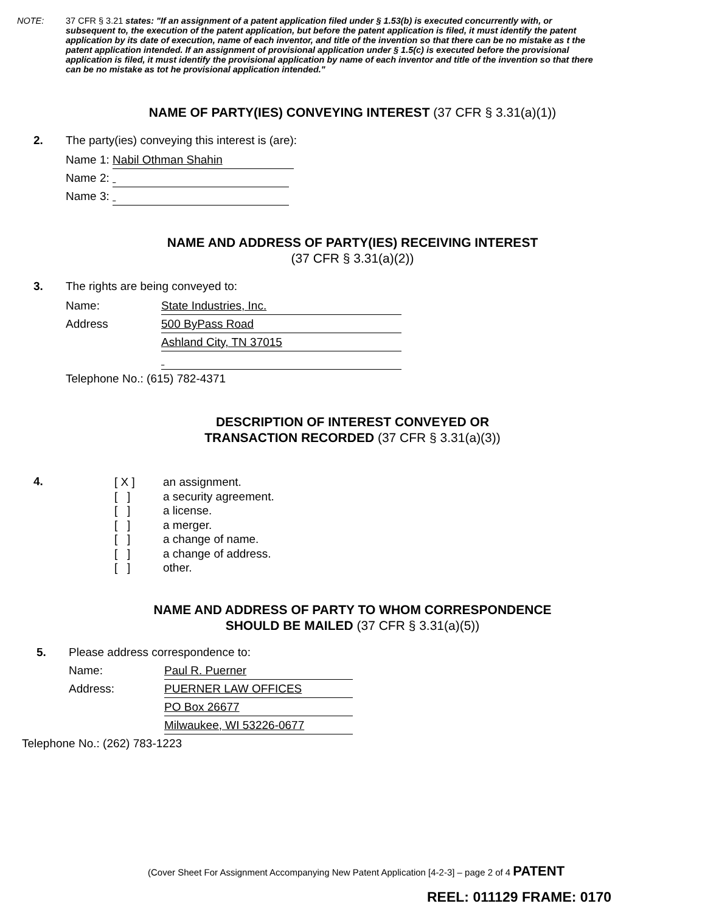NOTE: 37 CFR § 3.21 states: "If an assignment of a patent application filed under § 1.53(b) is executed concurrently with, or subsequent to, the execution of the patent application, but before the patent application is filed, it must identify the patent application by its date of execution, name of each inventor, and title of the invention so that there can be no mistake as t the patent application intended. If an assignment of provisional application under § 1.5(c) is executed before the provisional application is filed, it must identify the provisional application by name of each inventor and title of the invention so that there can be no mistake as tot he provisional application intended."
NAME OF PARTY(IES) CONVEYING INTEREST (37 CFR § 3.31(a)(1))
2. The party(ies) conveying this interest is (are):
Name 1: Nabil Othman Shahin
Name 2:
Name 3:
NAME AND ADDRESS OF PARTY(IES) RECEIVING INTEREST
(37 CFR § 3.31(a)(2))
3. The rights are being conveyed to:
Name: State Industries, Inc.
Address 500 ByPass Road
Ashland City, TN 37015
Telephone No.: (615) 782-4371
DESCRIPTION OF INTEREST CONVEYED OR
TRANSACTION RECORDED (37 CFR § 3.31(a)(3))
4.
[ X ] an assignment.
[ ] a security agreement.
[ ] a license.
[ ] a merger.
[ ] a change of name.
[ ] a change of address.
[ ] other.
NAME AND ADDRESS OF PARTY TO WHOM CORRESPONDENCE
SHOULD BE MAILED (37 CFR § 3.31(a)(5))
5. Please address correspondence to:
Name: Paul R. Puerner
Address: PUERNER LAW OFFICES
PO Box 26677
Milwaukee, WI 53226-0677
Telephone No.: (262) 783-1223
(Cover Sheet For Assignment Accompanying New Patent Application [4-2-3] – page 2 of 4 PATENT
REEL: 011129 FRAME: 0170